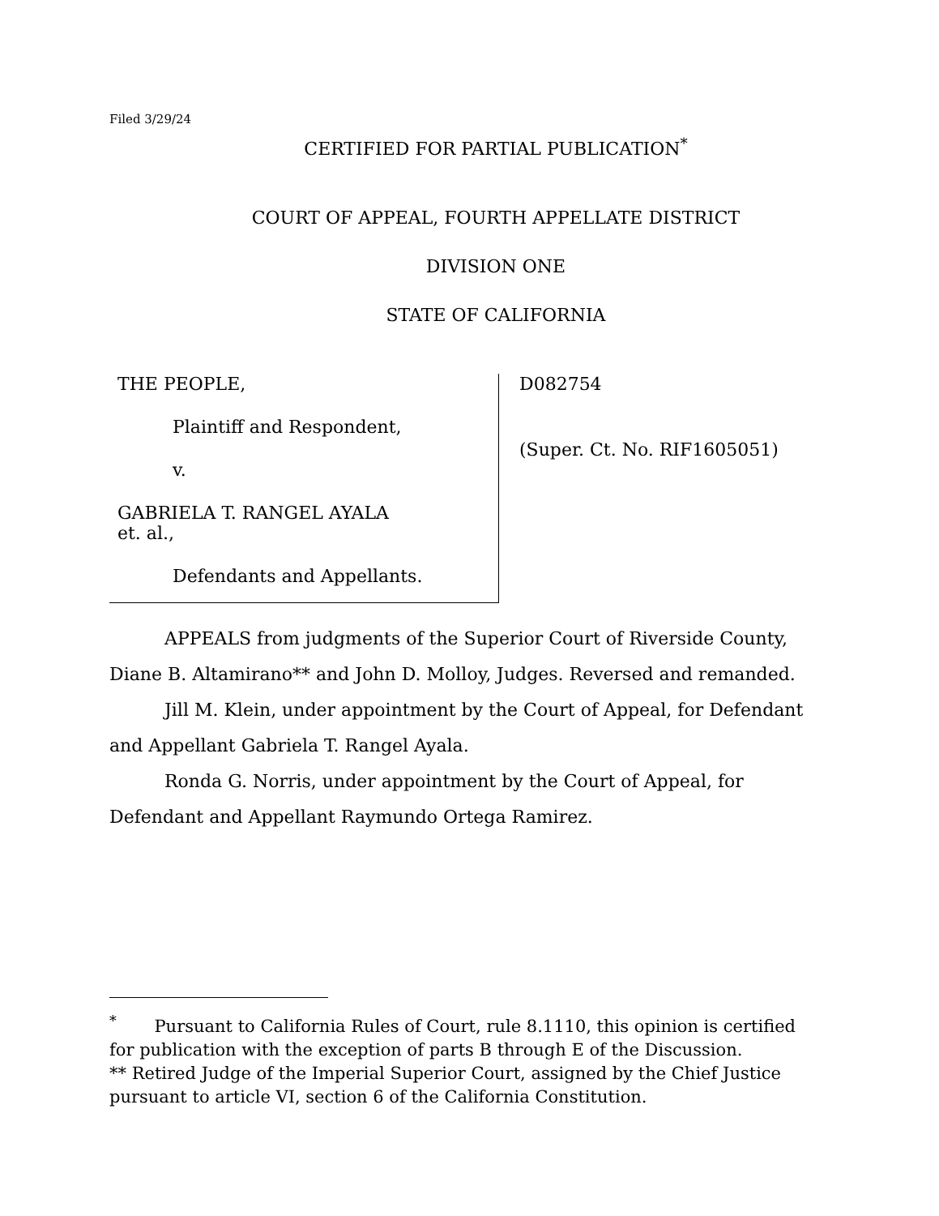Filed 3/29/24
CERTIFIED FOR PARTIAL PUBLICATION<sup>*</sup>
COURT OF APPEAL, FOURTH APPELLATE DISTRICT
DIVISION ONE
STATE OF CALIFORNIA
THE PEOPLE,
Plaintiff and Respondent,
v.
GABRIELA T. RANGEL AYALA
et. al.,
Defendants and Appellants.
D082754
(Super. Ct. No. RIF1605051)
APPEALS from judgments of the Superior Court of Riverside County, Diane B. Altamirano** and John D. Molloy, Judges. Reversed and remanded.
Jill M. Klein, under appointment by the Court of Appeal, for Defendant and Appellant Gabriela T. Rangel Ayala.
Ronda G. Norris, under appointment by the Court of Appeal, for Defendant and Appellant Raymundo Ortega Ramirez.
<sup>*</sup> Pursuant to California Rules of Court, rule 8.1110, this opinion is certified for publication with the exception of parts B through E of the Discussion.
** Retired Judge of the Imperial Superior Court, assigned by the Chief Justice pursuant to article VI, section 6 of the California Constitution.